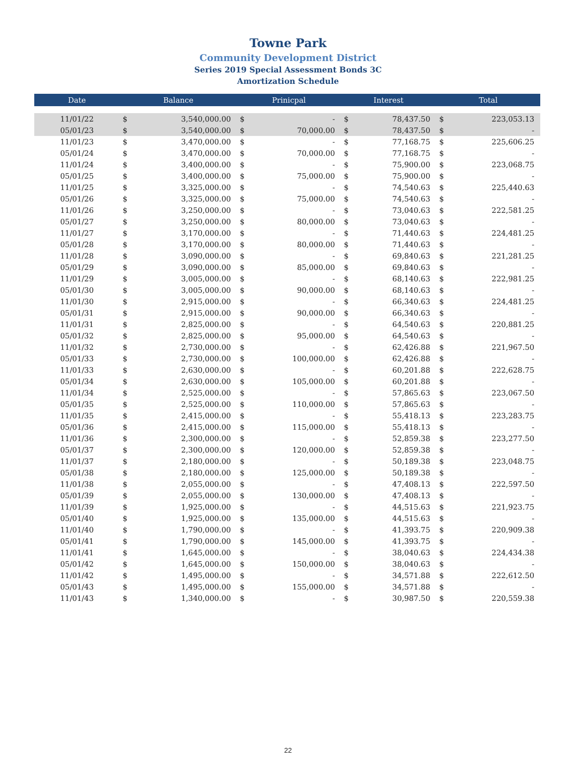Towne Park
Community Development District
Series 2019 Special Assessment Bonds 3C
Amortization Schedule
| Date | Balance | | Prinicpal | | Interest | | Total | |
| --- | --- | --- | --- | --- | --- | --- | --- | --- |
| 11/01/22 | $ | 3,540,000.00 | $ | - | $ | 78,437.50 | $ | 223,053.13 |
| 05/01/23 | $ | 3,540,000.00 | $ | 70,000.00 | $ | 78,437.50 | $ | - |
| 11/01/23 | $ | 3,470,000.00 | $ | - | $ | 77,168.75 | $ | 225,606.25 |
| 05/01/24 | $ | 3,470,000.00 | $ | 70,000.00 | $ | 77,168.75 | $ | - |
| 11/01/24 | $ | 3,400,000.00 | $ | - | $ | 75,900.00 | $ | 223,068.75 |
| 05/01/25 | $ | 3,400,000.00 | $ | 75,000.00 | $ | 75,900.00 | $ | - |
| 11/01/25 | $ | 3,325,000.00 | $ | - | $ | 74,540.63 | $ | 225,440.63 |
| 05/01/26 | $ | 3,325,000.00 | $ | 75,000.00 | $ | 74,540.63 | $ | - |
| 11/01/26 | $ | 3,250,000.00 | $ | - | $ | 73,040.63 | $ | 222,581.25 |
| 05/01/27 | $ | 3,250,000.00 | $ | 80,000.00 | $ | 73,040.63 | $ | - |
| 11/01/27 | $ | 3,170,000.00 | $ | - | $ | 71,440.63 | $ | 224,481.25 |
| 05/01/28 | $ | 3,170,000.00 | $ | 80,000.00 | $ | 71,440.63 | $ | - |
| 11/01/28 | $ | 3,090,000.00 | $ | - | $ | 69,840.63 | $ | 221,281.25 |
| 05/01/29 | $ | 3,090,000.00 | $ | 85,000.00 | $ | 69,840.63 | $ | - |
| 11/01/29 | $ | 3,005,000.00 | $ | - | $ | 68,140.63 | $ | 222,981.25 |
| 05/01/30 | $ | 3,005,000.00 | $ | 90,000.00 | $ | 68,140.63 | $ | - |
| 11/01/30 | $ | 2,915,000.00 | $ | - | $ | 66,340.63 | $ | 224,481.25 |
| 05/01/31 | $ | 2,915,000.00 | $ | 90,000.00 | $ | 66,340.63 | $ | - |
| 11/01/31 | $ | 2,825,000.00 | $ | - | $ | 64,540.63 | $ | 220,881.25 |
| 05/01/32 | $ | 2,825,000.00 | $ | 95,000.00 | $ | 64,540.63 | $ | - |
| 11/01/32 | $ | 2,730,000.00 | $ | - | $ | 62,426.88 | $ | 221,967.50 |
| 05/01/33 | $ | 2,730,000.00 | $ | 100,000.00 | $ | 62,426.88 | $ | - |
| 11/01/33 | $ | 2,630,000.00 | $ | - | $ | 60,201.88 | $ | 222,628.75 |
| 05/01/34 | $ | 2,630,000.00 | $ | 105,000.00 | $ | 60,201.88 | $ | - |
| 11/01/34 | $ | 2,525,000.00 | $ | - | $ | 57,865.63 | $ | 223,067.50 |
| 05/01/35 | $ | 2,525,000.00 | $ | 110,000.00 | $ | 57,865.63 | $ | - |
| 11/01/35 | $ | 2,415,000.00 | $ | - | $ | 55,418.13 | $ | 223,283.75 |
| 05/01/36 | $ | 2,415,000.00 | $ | 115,000.00 | $ | 55,418.13 | $ | - |
| 11/01/36 | $ | 2,300,000.00 | $ | - | $ | 52,859.38 | $ | 223,277.50 |
| 05/01/37 | $ | 2,300,000.00 | $ | 120,000.00 | $ | 52,859.38 | $ | - |
| 11/01/37 | $ | 2,180,000.00 | $ | - | $ | 50,189.38 | $ | 223,048.75 |
| 05/01/38 | $ | 2,180,000.00 | $ | 125,000.00 | $ | 50,189.38 | $ | - |
| 11/01/38 | $ | 2,055,000.00 | $ | - | $ | 47,408.13 | $ | 222,597.50 |
| 05/01/39 | $ | 2,055,000.00 | $ | 130,000.00 | $ | 47,408.13 | $ | - |
| 11/01/39 | $ | 1,925,000.00 | $ | - | $ | 44,515.63 | $ | 221,923.75 |
| 05/01/40 | $ | 1,925,000.00 | $ | 135,000.00 | $ | 44,515.63 | $ | - |
| 11/01/40 | $ | 1,790,000.00 | $ | - | $ | 41,393.75 | $ | 220,909.38 |
| 05/01/41 | $ | 1,790,000.00 | $ | 145,000.00 | $ | 41,393.75 | $ | - |
| 11/01/41 | $ | 1,645,000.00 | $ | - | $ | 38,040.63 | $ | 224,434.38 |
| 05/01/42 | $ | 1,645,000.00 | $ | 150,000.00 | $ | 38,040.63 | $ | - |
| 11/01/42 | $ | 1,495,000.00 | $ | - | $ | 34,571.88 | $ | 222,612.50 |
| 05/01/43 | $ | 1,495,000.00 | $ | 155,000.00 | $ | 34,571.88 | $ | - |
| 11/01/43 | $ | 1,340,000.00 | $ | - | $ | 30,987.50 | $ | 220,559.38 |
22